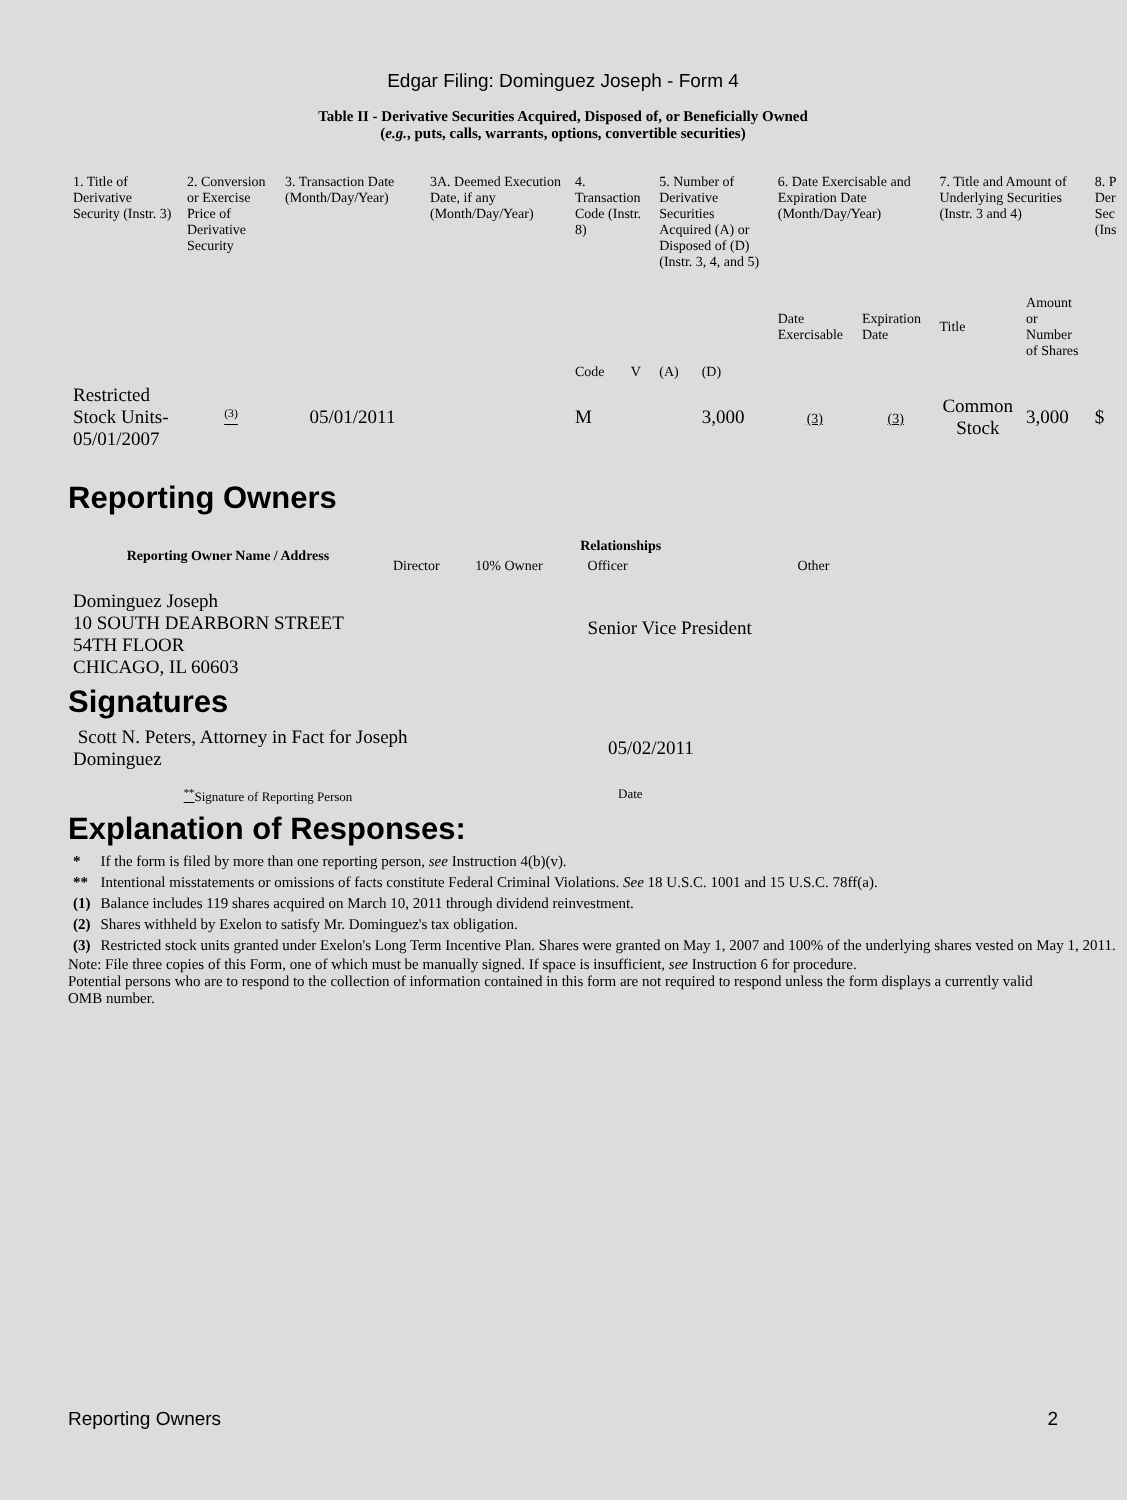Edgar Filing: Dominguez Joseph - Form 4
Table II - Derivative Securities Acquired, Disposed of, or Beneficially Owned
(e.g., puts, calls, warrants, options, convertible securities)
| 1. Title of Derivative Security (Instr. 3) | 2. Conversion or Exercise Price of Derivative Security | 3. Transaction Date (Month/Day/Year) | 3A. Deemed Execution Date, if any (Month/Day/Year) | 4. Transaction Code (Instr. 8) | | 5. Number of Derivative Securities Acquired (A) or Disposed of (D) (Instr. 3, 4, and 5) | | 6. Date Exercisable and Expiration Date (Month/Day/Year) | | 7. Title and Amount of Underlying Securities (Instr. 3 and 4) | | 8. P Der Sec (Ins |
| | | | | Code | V | (A) | (D) | Date Exercisable | Expiration Date | Title | Amount or Number of Shares | |
| Restricted Stock Units-05/01/2007 | <sup>(3)</sup> | 05/01/2011 | | M | | | 3,000 | (3) | (3) | Common Stock | 3,000 | $ |
Reporting Owners
| Reporting Owner Name / Address | Relationships | | | | |
| --- | --- | --- | --- | --- | --- |
| | Director | 10% Owner | Officer | Other | |
| Dominguez Joseph 10 SOUTH DEARBORN STREET 54TH FLOOR CHICAGO, IL 60603 | | | Senior Vice President | | |
Signatures
| Scott N. Peters, Attorney in Fact for Joseph Dominguez | 05/02/2011 |
| <sup>**</sup> Signature of Reporting Person | Date |
Explanation of Responses:
| * | If the form is filed by more than one reporting person, see Instruction 4(b)(v). |
| ** | Intentional misstatements or omissions of facts constitute Federal Criminal Violations. See 18 U.S.C. 1001 and 15 U.S.C. 78ff(a). |
| (1) | Balance includes 119 shares acquired on March 10, 2011 through dividend reinvestment. |
| (2) | Shares withheld by Exelon to satisfy Mr. Dominguez's tax obligation. |
| (3) | Restricted stock units granted under Exelon's Long Term Incentive Plan. Shares were granted on May 1, 2007 and 100% of the underlying shares vested on May 1, 2011. |
Note: File three copies of this Form, one of which must be manually signed. If space is insufficient, see Instruction 6 for procedure.
Potential persons who are to respond to the collection of information contained in this form are not required to respond unless the form displays a currently valid OMB number.
Reporting Owners 2